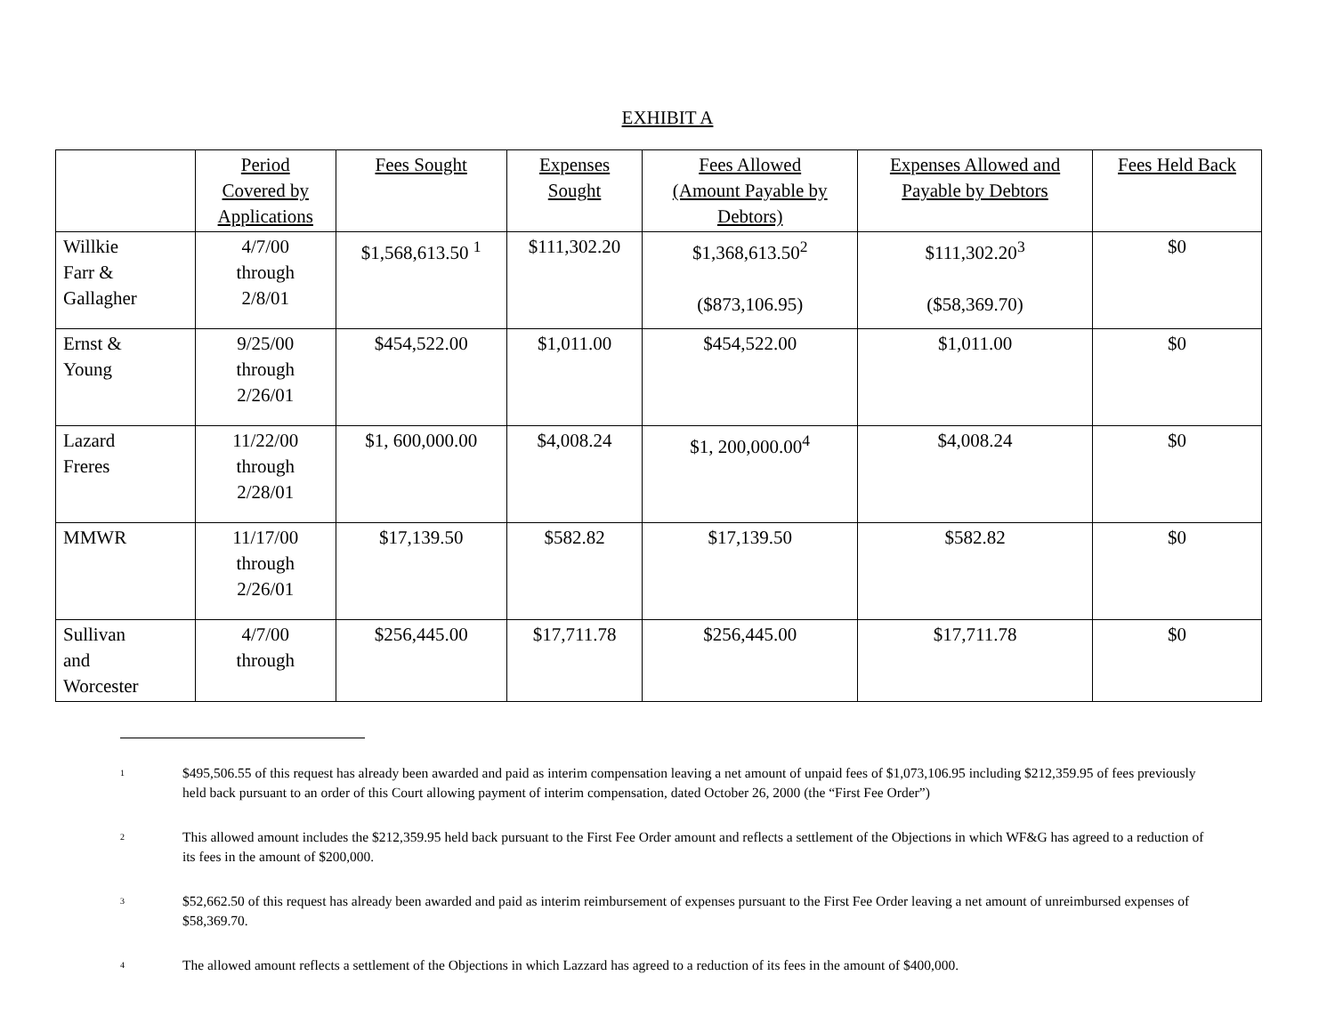EXHIBIT A
| | Period Covered by Applications | Fees Sought | Expenses Sought | Fees Allowed (Amount Payable by Debtors) | Expenses Allowed and Payable by Debtors | Fees Held Back |
| --- | --- | --- | --- | --- | --- | --- |
| Willkie Farr & Gallagher | 4/7/00 through 2/8/01 | $1,568,613.50 <sup>1</sup> | $111,302.20 | $1,368,613.50<sup>2</sup> ($873,106.95) | $111,302.20<sup>3</sup> ($58,369.70) | $0 |
| Ernst & Young | 9/25/00 through 2/26/01 | $454,522.00 | $1,011.00 | $454,522.00 | $1,011.00 | $0 |
| Lazard Freres | 11/22/00 through 2/28/01 | $1, 600,000.00 | $4,008.24 | $1, 200,000.00<sup>4</sup> | $4,008.24 | $0 |
| MMWR | 11/17/00 through 2/26/01 | $17,139.50 | $582.82 | $17,139.50 | $582.82 | $0 |
| Sullivan and Worcester | 4/7/00 through | $256,445.00 | $17,711.78 | $256,445.00 | $17,711.78 | $0 |
<sup>1</sup> $495,506.55 of this request has already been awarded and paid as interim compensation leaving a net amount of unpaid fees of $1,073,106.95 including $212,359.95 of fees previously held back pursuant to an order of this Court allowing payment of interim compensation, dated October 26, 2000 (the “First Fee Order”)
<sup>2</sup> This allowed amount includes the $212,359.95 held back pursuant to the First Fee Order amount and reflects a settlement of the Objections in which WF&G has agreed to a reduction of its fees in the amount of $200,000.
<sup>3</sup> $52,662.50 of this request has already been awarded and paid as interim reimbursement of expenses pursuant to the First Fee Order leaving a net amount of unreimbursed expenses of $58,369.70.
<sup>4</sup> The allowed amount reflects a settlement of the Objections in which Lazzard has agreed to a reduction of its fees in the amount of $400,000.